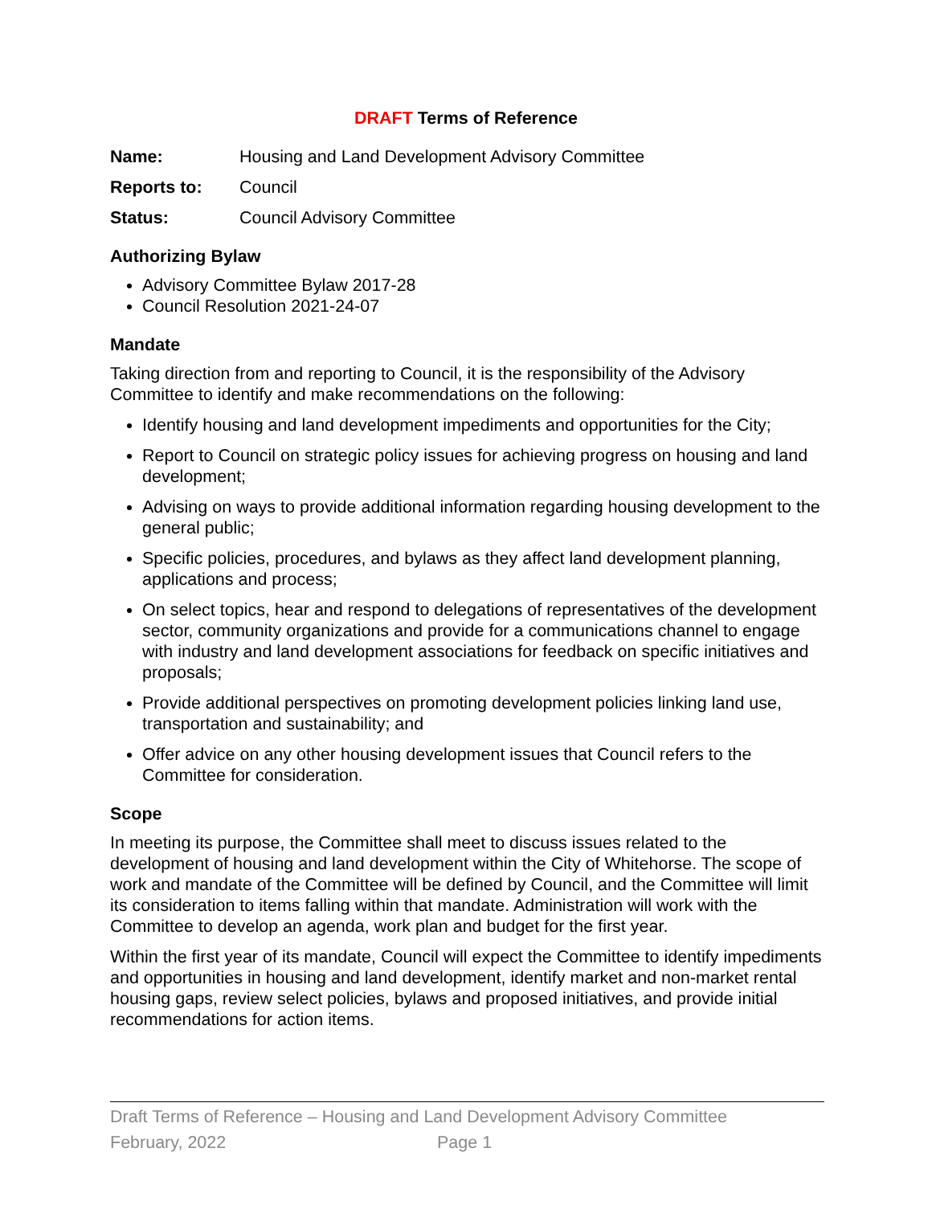DRAFT Terms of Reference
Name: Housing and Land Development Advisory Committee
Reports to: Council
Status: Council Advisory Committee
Authorizing Bylaw
Advisory Committee Bylaw 2017-28
Council Resolution 2021-24-07
Mandate
Taking direction from and reporting to Council, it is the responsibility of the Advisory Committee to identify and make recommendations on the following:
Identify housing and land development impediments and opportunities for the City;
Report to Council on strategic policy issues for achieving progress on housing and land development;
Advising on ways to provide additional information regarding housing development to the general public;
Specific policies, procedures, and bylaws as they affect land development planning, applications and process;
On select topics, hear and respond to delegations of representatives of the development sector, community organizations and provide for a communications channel to engage with industry and land development associations for feedback on specific initiatives and proposals;
Provide additional perspectives on promoting development policies linking land use, transportation and sustainability; and
Offer advice on any other housing development issues that Council refers to the Committee for consideration.
Scope
In meeting its purpose, the Committee shall meet to discuss issues related to the development of housing and land development within the City of Whitehorse. The scope of work and mandate of the Committee will be defined by Council, and the Committee will limit its consideration to items falling within that mandate. Administration will work with the Committee to develop an agenda, work plan and budget for the first year.
Within the first year of its mandate, Council will expect the Committee to identify impediments and opportunities in housing and land development, identify market and non-market rental housing gaps, review select policies, bylaws and proposed initiatives, and provide initial recommendations for action items.
Draft Terms of Reference – Housing and Land Development Advisory Committee
February, 2022 Page 1